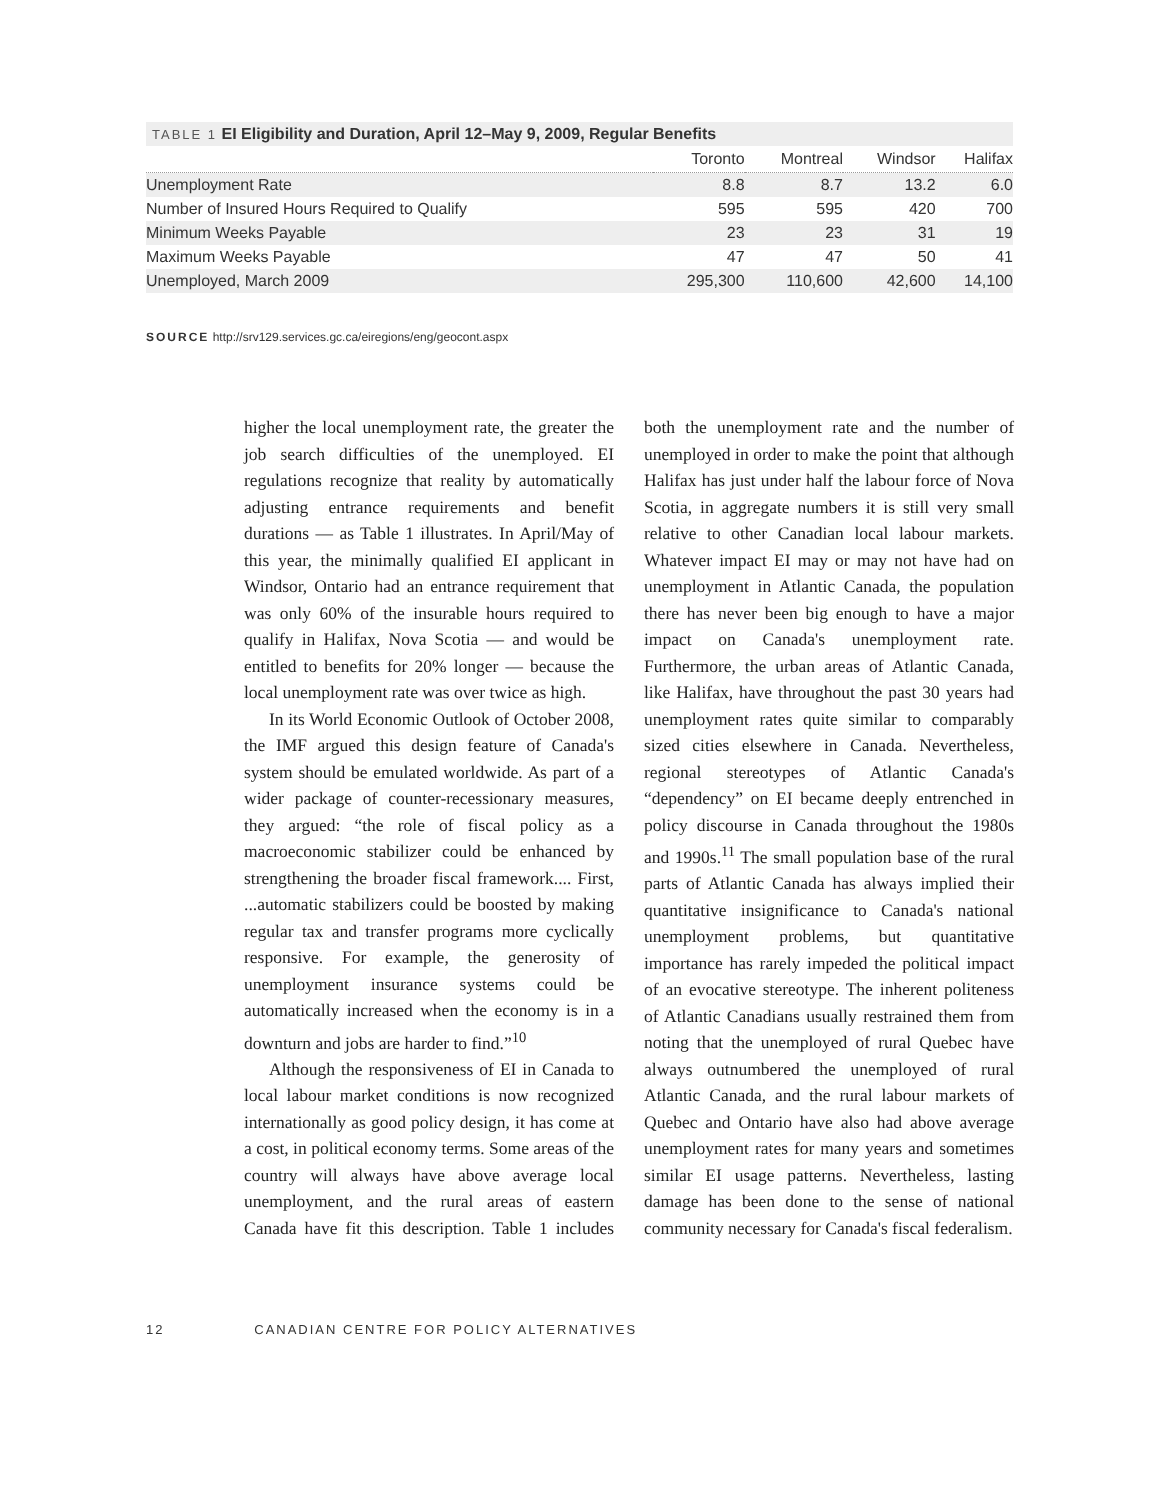TABLE 1 EI Eligibility and Duration, April 12–May 9, 2009, Regular Benefits
| | Toronto | Montreal | Windsor | Halifax |
| --- | --- | --- | --- | --- |
| Unemployment Rate | 8.8 | 8.7 | 13.2 | 6.0 |
| Number of Insured Hours Required to Qualify | 595 | 595 | 420 | 700 |
| Minimum Weeks Payable | 23 | 23 | 31 | 19 |
| Maximum Weeks Payable | 47 | 47 | 50 | 41 |
| Unemployed, March 2009 | 295,300 | 110,600 | 42,600 | 14,100 |
SOURCE http://srv129.services.gc.ca/eiregions/eng/geocont.aspx
higher the local unemployment rate, the greater the job search difficulties of the unemployed. EI regulations recognize that reality by automatically adjusting entrance requirements and benefit durations — as Table 1 illustrates. In April/May of this year, the minimally qualified EI applicant in Windsor, Ontario had an entrance requirement that was only 60% of the insurable hours required to qualify in Halifax, Nova Scotia — and would be entitled to benefits for 20% longer — because the local unemployment rate was over twice as high.
In its World Economic Outlook of October 2008, the IMF argued this design feature of Canada's system should be emulated worldwide. As part of a wider package of counter-recessionary measures, they argued: “the role of fiscal policy as a macroeconomic stabilizer could be enhanced by strengthening the broader fiscal framework.... First, ...automatic stabilizers could be boosted by making regular tax and transfer programs more cyclically responsive. For example, the generosity of unemployment insurance systems could be automatically increased when the economy is in a downturn and jobs are harder to find.”<sup>10</sup>
Although the responsiveness of EI in Canada to local labour market conditions is now recognized internationally as good policy design, it has come at a cost, in political economy terms. Some areas of the country will always have above average local unemployment, and the rural areas of eastern Canada have fit this description. Table 1 includes both the unemployment rate and the number of unemployed in order to make the point that although Halifax has just under half the labour force of Nova Scotia, in aggregate numbers it is still very small relative to other Canadian local labour markets. Whatever impact EI may or may not have had on unemployment in Atlantic Canada, the population there has never been big enough to have a major impact on Canada's unemployment rate. Furthermore, the urban areas of Atlantic Canada, like Halifax, have throughout the past 30 years had unemployment rates quite similar to comparably sized cities elsewhere in Canada. Nevertheless, regional stereotypes of Atlantic Canada's “dependency” on EI became deeply entrenched in policy discourse in Canada throughout the 1980s and 1990s.<sup>11</sup> The small population base of the rural parts of Atlantic Canada has always implied their quantitative insignificance to Canada's national unemployment problems, but quantitative importance has rarely impeded the political impact of an evocative stereotype. The inherent politeness of Atlantic Canadians usually restrained them from noting that the unemployed of rural Quebec have always outnumbered the unemployed of rural Atlantic Canada, and the rural labour markets of Quebec and Ontario have also had above average unemployment rates for many years and sometimes similar EI usage patterns. Nevertheless, lasting damage has been done to the sense of national community necessary for Canada's fiscal federalism.
12 CANADIAN CENTRE FOR POLICY ALTERNATIVES